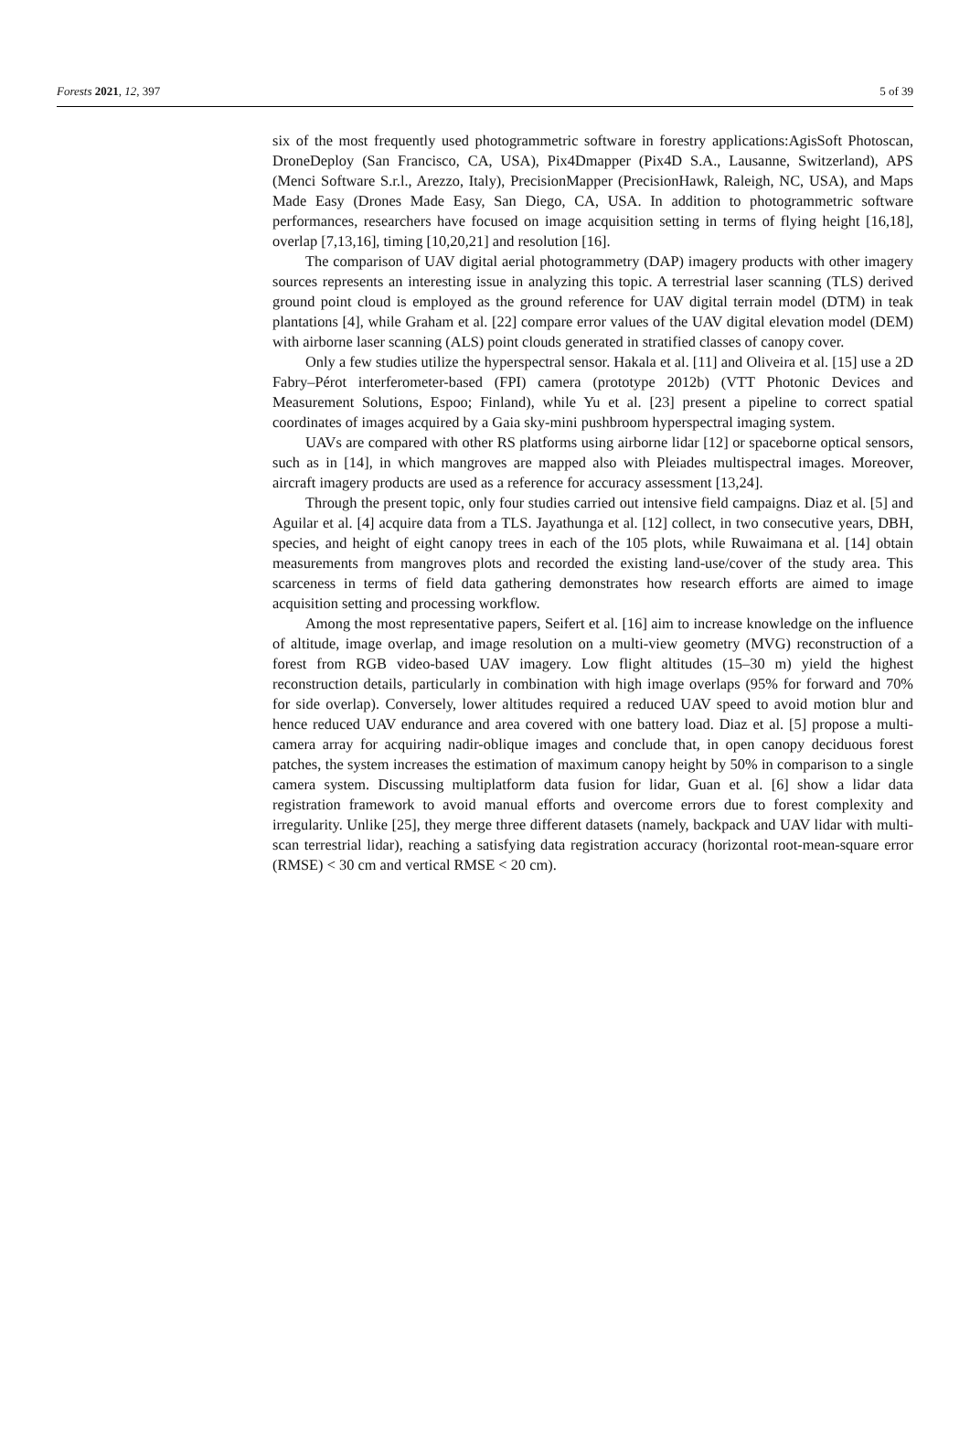Forests 2021, 12, 397 5 of 39
six of the most frequently used photogrammetric software in forestry applications:AgisSoft Photoscan, DroneDeploy (San Francisco, CA, USA), Pix4Dmapper (Pix4D S.A., Lausanne, Switzerland), APS (Menci Software S.r.l., Arezzo, Italy), PrecisionMapper (PrecisionHawk, Raleigh, NC, USA), and Maps Made Easy (Drones Made Easy, San Diego, CA, USA. In addition to photogrammetric software performances, researchers have focused on image acquisition setting in terms of flying height [16,18], overlap [7,13,16], timing [10,20,21] and resolution [16].
The comparison of UAV digital aerial photogrammetry (DAP) imagery products with other imagery sources represents an interesting issue in analyzing this topic. A terrestrial laser scanning (TLS) derived ground point cloud is employed as the ground reference for UAV digital terrain model (DTM) in teak plantations [4], while Graham et al. [22] compare error values of the UAV digital elevation model (DEM) with airborne laser scanning (ALS) point clouds generated in stratified classes of canopy cover.
Only a few studies utilize the hyperspectral sensor. Hakala et al. [11] and Oliveira et al. [15] use a 2D Fabry–Pérot interferometer-based (FPI) camera (prototype 2012b) (VTT Photonic Devices and Measurement Solutions, Espoo; Finland), while Yu et al. [23] present a pipeline to correct spatial coordinates of images acquired by a Gaia sky-mini pushbroom hyperspectral imaging system.
UAVs are compared with other RS platforms using airborne lidar [12] or spaceborne optical sensors, such as in [14], in which mangroves are mapped also with Pleiades multispectral images. Moreover, aircraft imagery products are used as a reference for accuracy assessment [13,24].
Through the present topic, only four studies carried out intensive field campaigns. Diaz et al. [5] and Aguilar et al. [4] acquire data from a TLS. Jayathunga et al. [12] collect, in two consecutive years, DBH, species, and height of eight canopy trees in each of the 105 plots, while Ruwaimana et al. [14] obtain measurements from mangroves plots and recorded the existing land-use/cover of the study area. This scarceness in terms of field data gathering demonstrates how research efforts are aimed to image acquisition setting and processing workflow.
Among the most representative papers, Seifert et al. [16] aim to increase knowledge on the influence of altitude, image overlap, and image resolution on a multi-view geometry (MVG) reconstruction of a forest from RGB video-based UAV imagery. Low flight altitudes (15–30 m) yield the highest reconstruction details, particularly in combination with high image overlaps (95% for forward and 70% for side overlap). Conversely, lower altitudes required a reduced UAV speed to avoid motion blur and hence reduced UAV endurance and area covered with one battery load. Diaz et al. [5] propose a multi-camera array for acquiring nadir-oblique images and conclude that, in open canopy deciduous forest patches, the system increases the estimation of maximum canopy height by 50% in comparison to a single camera system. Discussing multiplatform data fusion for lidar, Guan et al. [6] show a lidar data registration framework to avoid manual efforts and overcome errors due to forest complexity and irregularity. Unlike [25], they merge three different datasets (namely, backpack and UAV lidar with multi-scan terrestrial lidar), reaching a satisfying data registration accuracy (horizontal root-mean-square error (RMSE) < 30 cm and vertical RMSE < 20 cm).